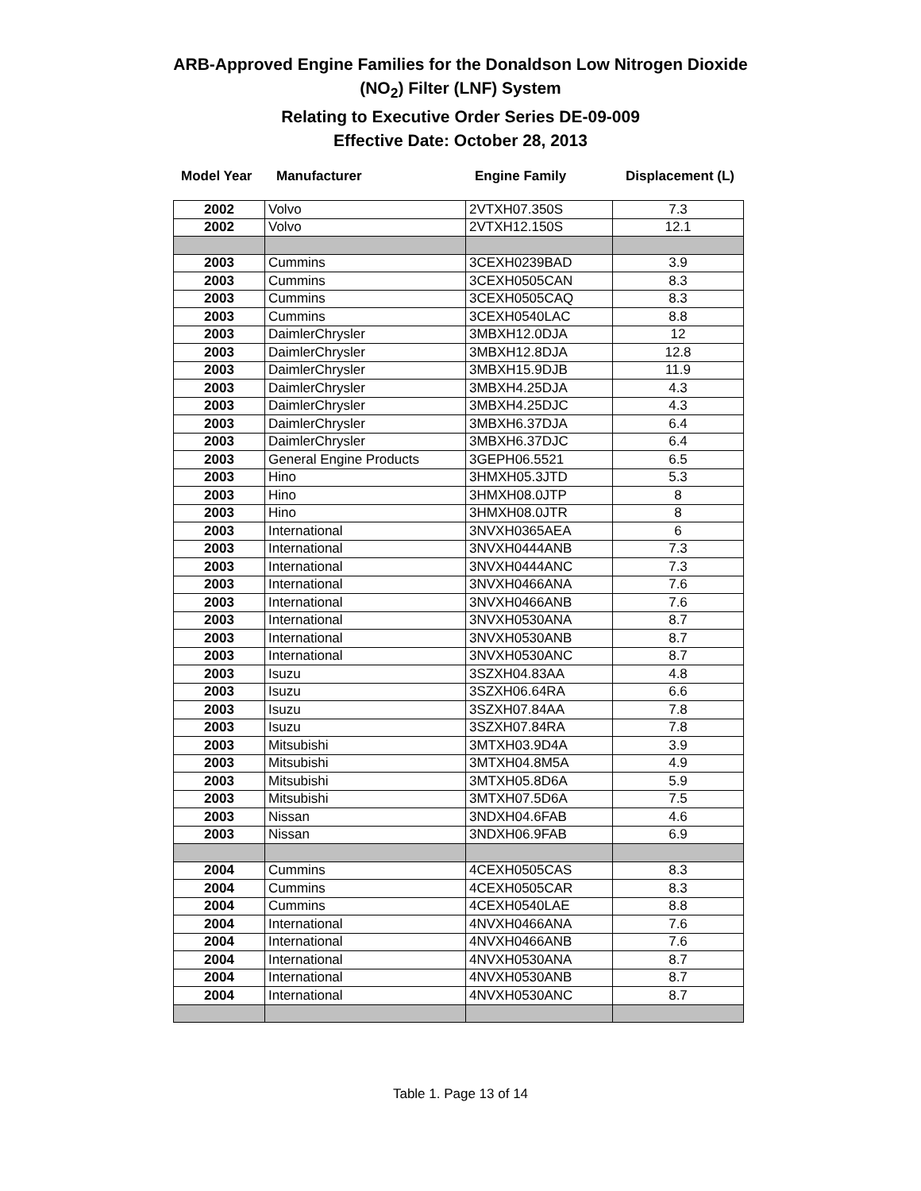ARB-Approved Engine Families for the Donaldson Low Nitrogen Dioxide
(NO<sub>2</sub>) Filter (LNF) System
Relating to Executive Order Series DE-09-009
Effective Date: October 28, 2013
Model Year Manufacturer Engine Family Displacement (L)
| 2002 | Volvo | 2VTXH07.350S | 7.3 |
| 2002 | Volvo | 2VTXH12.150S | 12.1 |
| 2003 | Cummins | 3CEXH0239BAD | 3.9 |
| 2003 | Cummins | 3CEXH0505CAN | 8.3 |
| 2003 | Cummins | 3CEXH0505CAQ | 8.3 |
| 2003 | Cummins | 3CEXH0540LAC | 8.8 |
| 2003 | DaimlerChrysler | 3MBXH12.0DJA | 12 |
| 2003 | DaimlerChrysler | 3MBXH12.8DJA | 12.8 |
| 2003 | DaimlerChrysler | 3MBXH15.9DJB | 11.9 |
| 2003 | DaimlerChrysler | 3MBXH4.25DJA | 4.3 |
| 2003 | DaimlerChrysler | 3MBXH4.25DJC | 4.3 |
| 2003 | DaimlerChrysler | 3MBXH6.37DJA | 6.4 |
| 2003 | DaimlerChrysler | 3MBXH6.37DJC | 6.4 |
| 2003 | General Engine Products | 3GEPH06.5521 | 6.5 |
| 2003 | Hino | 3HMXH05.3JTD | 5.3 |
| 2003 | Hino | 3HMXH08.0JTP | 8 |
| 2003 | Hino | 3HMXH08.0JTR | 8 |
| 2003 | International | 3NVXH0365AEA | 6 |
| 2003 | International | 3NVXH0444ANB | 7.3 |
| 2003 | International | 3NVXH0444ANC | 7.3 |
| 2003 | International | 3NVXH0466ANA | 7.6 |
| 2003 | International | 3NVXH0466ANB | 7.6 |
| 2003 | International | 3NVXH0530ANA | 8.7 |
| 2003 | International | 3NVXH0530ANB | 8.7 |
| 2003 | International | 3NVXH0530ANC | 8.7 |
| 2003 | Isuzu | 3SZXH04.83AA | 4.8 |
| 2003 | Isuzu | 3SZXH06.64RA | 6.6 |
| 2003 | Isuzu | 3SZXH07.84AA | 7.8 |
| 2003 | Isuzu | 3SZXH07.84RA | 7.8 |
| 2003 | Mitsubishi | 3MTXH03.9D4A | 3.9 |
| 2003 | Mitsubishi | 3MTXH04.8M5A | 4.9 |
| 2003 | Mitsubishi | 3MTXH05.8D6A | 5.9 |
| 2003 | Mitsubishi | 3MTXH07.5D6A | 7.5 |
| 2003 | Nissan | 3NDXH04.6FAB | 4.6 |
| 2003 | Nissan | 3NDXH06.9FAB | 6.9 |
| 2004 | Cummins | 4CEXH0505CAS | 8.3 |
| 2004 | Cummins | 4CEXH0505CAR | 8.3 |
| 2004 | Cummins | 4CEXH0540LAE | 8.8 |
| 2004 | International | 4NVXH0466ANA | 7.6 |
| 2004 | International | 4NVXH0466ANB | 7.6 |
| 2004 | International | 4NVXH0530ANA | 8.7 |
| 2004 | International | 4NVXH0530ANB | 8.7 |
| 2004 | International | 4NVXH0530ANC | 8.7 |
Table 1. Page 13 of 14